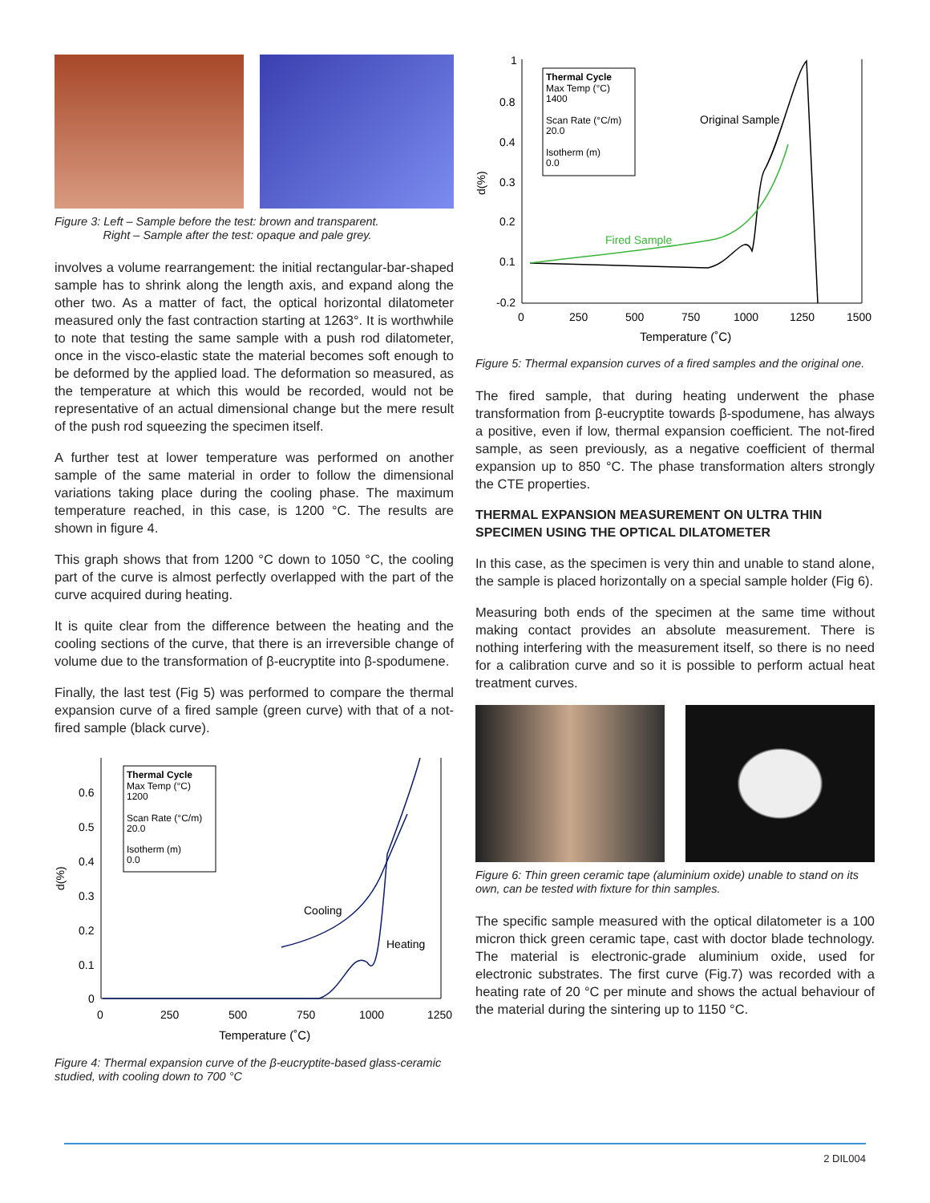Figure 3: Left – Sample before the test: brown and transparent.
Right – Sample after the test: opaque and pale grey.
involves a volume rearrangement: the initial rectangular-bar-shaped sample has to shrink along the length axis, and expand along the other two. As a matter of fact, the optical horizontal dilatometer measured only the fast contraction starting at 1263°. It is worthwhile to note that testing the same sample with a push rod dilatometer, once in the visco-elastic state the material becomes soft enough to be deformed by the applied load. The deformation so measured, as the temperature at which this would be recorded, would not be representative of an actual dimensional change but the mere result of the push rod squeezing the specimen itself.
A further test at lower temperature was performed on another sample of the same material in order to follow the dimensional variations taking place during the cooling phase. The maximum temperature reached, in this case, is 1200 °C. The results are shown in figure 4.
This graph shows that from 1200 °C down to 1050 °C, the cooling part of the curve is almost perfectly overlapped with the part of the curve acquired during heating.
It is quite clear from the difference between the heating and the cooling sections of the curve, that there is an irreversible change of volume due to the transformation of β-eucryptite into β-spodumene.
Finally, the last test (Fig 5) was performed to compare the thermal expansion curve of a fired sample (green curve) with that of a not-fired sample (black curve).
0.6
0.5
0.4
0.3
0.2
0.1
0
d(%)
0
250
500
750
1000
1250
Temperature (˚C)
Thermal Cycle
Max Temp (°C)
1200
Scan Rate (°C/m)
20.0
Isotherm (m)
0.0
Cooling
Heating
Figure 4: Thermal expansion curve of the β-eucryptite-based glass-ceramic studied, with cooling down to 700 °C
1
0.8
0.4
0.3
0.2
0.1
-0.2
d(%)
0
250
500
750
1000
1250
1500
Temperature (˚C)
Thermal Cycle
Max Temp (°C)
1400
Scan Rate (°C/m)
20.0
Isotherm (m)
0.0
Original Sample
Fired Sample
Figure 5: Thermal expansion curves of a fired samples and the original one.
The fired sample, that during heating underwent the phase transformation from β-eucryptite towards β-spodumene, has always a positive, even if low, thermal expansion coefficient. The not-fired sample, as seen previously, as a negative coefficient of thermal expansion up to 850 °C. The phase transformation alters strongly the CTE properties.
THERMAL EXPANSION MEASUREMENT ON ULTRA THIN SPECIMEN USING THE OPTICAL DILATOMETER
In this case, as the specimen is very thin and unable to stand alone, the sample is placed horizontally on a special sample holder (Fig 6).
Measuring both ends of the specimen at the same time without making contact provides an absolute measurement. There is nothing interfering with the measurement itself, so there is no need for a calibration curve and so it is possible to perform actual heat treatment curves.
Figure 6: Thin green ceramic tape (aluminium oxide) unable to stand on its own, can be tested with fixture for thin samples.
The specific sample measured with the optical dilatometer is a 100 micron thick green ceramic tape, cast with doctor blade technology. The material is electronic-grade aluminium oxide, used for electronic substrates. The first curve (Fig.7) was recorded with a heating rate of 20 °C per minute and shows the actual behaviour of the material during the sintering up to 1150 °C.
2 DIL004